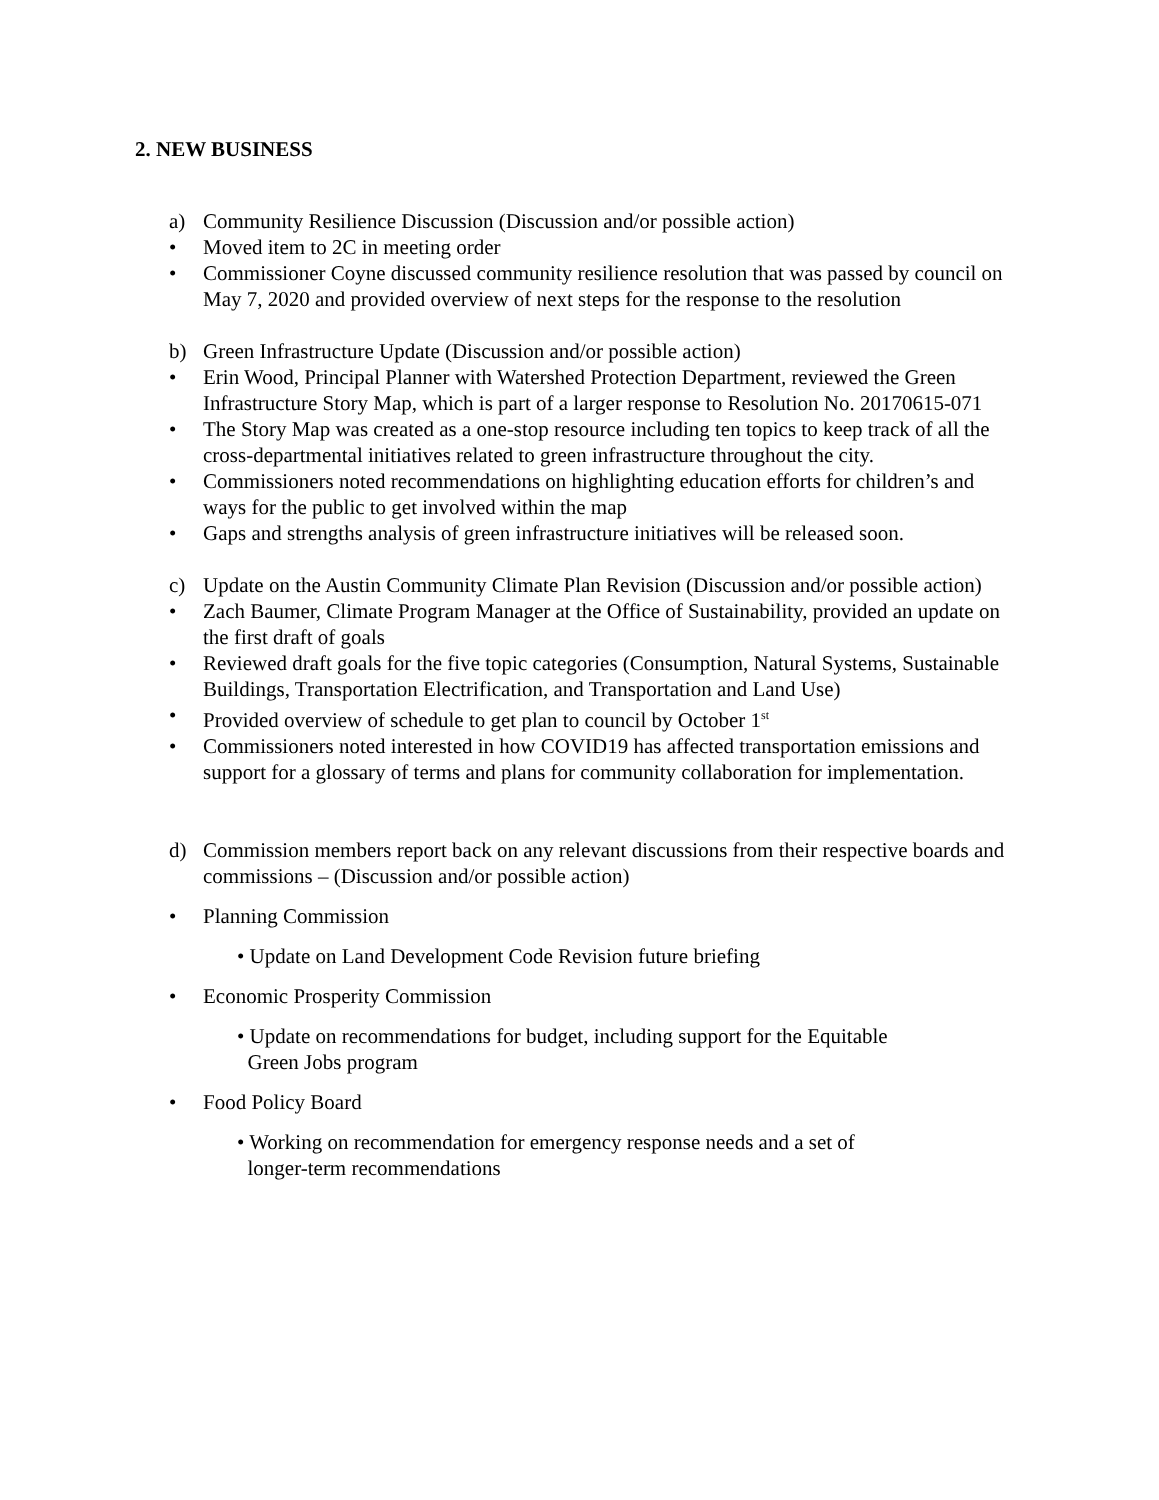2. NEW BUSINESS
a) Community Resilience Discussion (Discussion and/or possible action)
• Moved item to 2C in meeting order
• Commissioner Coyne discussed community resilience resolution that was passed by council on May 7, 2020 and provided overview of next steps for the response to the resolution
b) Green Infrastructure Update (Discussion and/or possible action)
• Erin Wood, Principal Planner with Watershed Protection Department, reviewed the Green Infrastructure Story Map, which is part of a larger response to Resolution No. 20170615-071
• The Story Map was created as a one-stop resource including ten topics to keep track of all the cross-departmental initiatives related to green infrastructure throughout the city.
• Commissioners noted recommendations on highlighting education efforts for children’s and ways for the public to get involved within the map
• Gaps and strengths analysis of green infrastructure initiatives will be released soon.
c) Update on the Austin Community Climate Plan Revision (Discussion and/or possible action)
• Zach Baumer, Climate Program Manager at the Office of Sustainability, provided an update on the first draft of goals
• Reviewed draft goals for the five topic categories (Consumption, Natural Systems, Sustainable Buildings, Transportation Electrification, and Transportation and Land Use)
• Provided overview of schedule to get plan to council by October 1<sup>st</sup>
• Commissioners noted interested in how COVID19 has affected transportation emissions and support for a glossary of terms and plans for community collaboration for implementation.
d) Commission members report back on any relevant discussions from their respective boards and commissions – (Discussion and/or possible action)
• Planning Commission
• Update on Land Development Code Revision future briefing
• Economic Prosperity Commission
• Update on recommendations for budget, including support for the Equitable
Green Jobs program
• Food Policy Board
• Working on recommendation for emergency response needs and a set of
longer-term recommendations